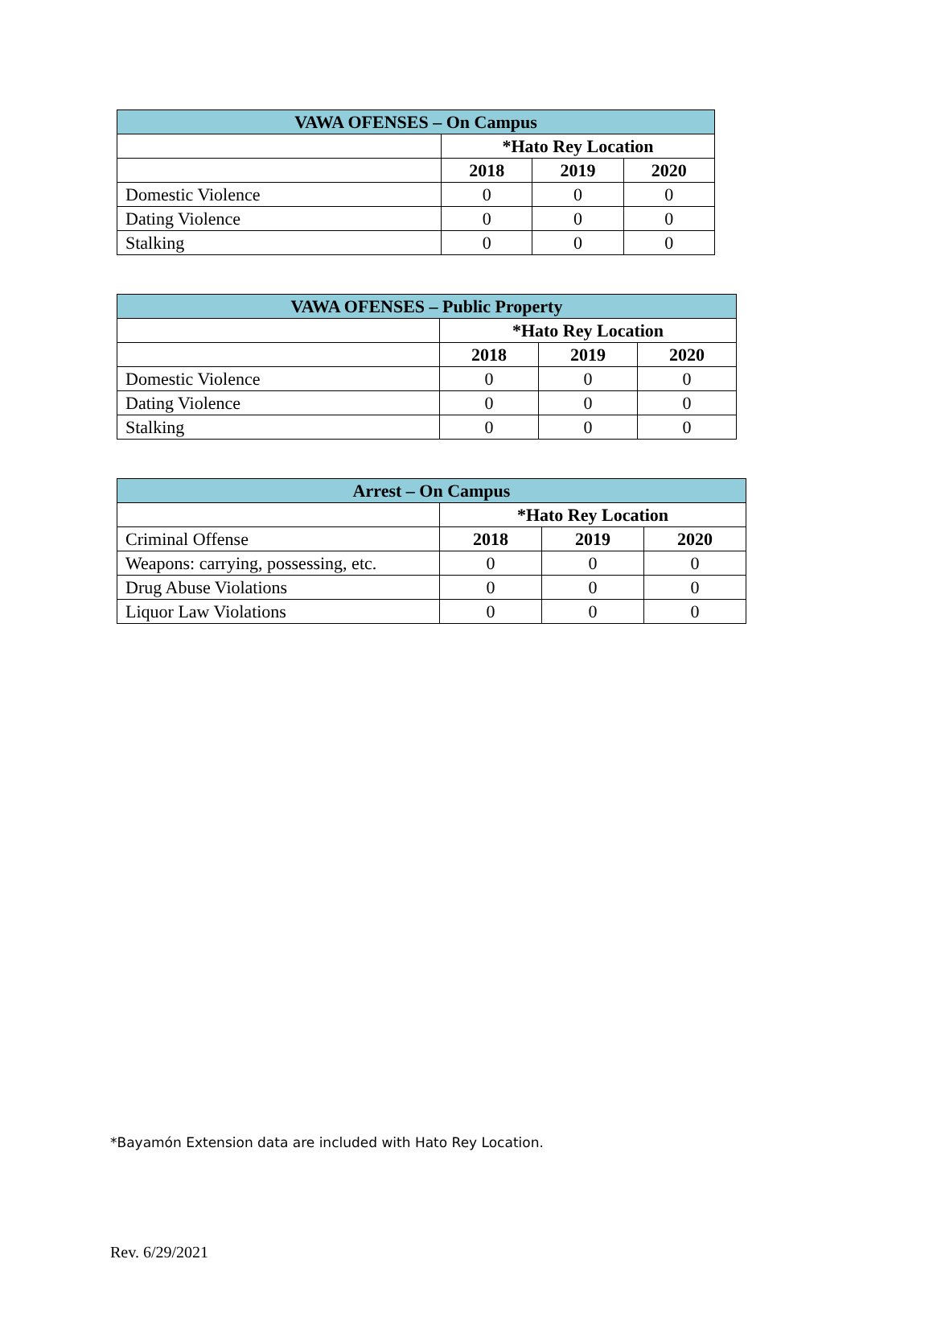| VAWA OFENSES – On Campus | | | |
| --- | --- | --- | --- |
| | *Hato Rey Location | | |
| | 2018 | 2019 | 2020 |
| Domestic Violence | 0 | 0 | 0 |
| Dating Violence | 0 | 0 | 0 |
| Stalking | 0 | 0 | 0 |
| VAWA OFENSES – Public Property | | | |
| --- | --- | --- | --- |
| | *Hato Rey Location | | |
| | 2018 | 2019 | 2020 |
| Domestic Violence | 0 | 0 | 0 |
| Dating Violence | 0 | 0 | 0 |
| Stalking | 0 | 0 | 0 |
| Arrest – On Campus | | | |
| --- | --- | --- | --- |
| | *Hato Rey Location | | |
| Criminal Offense | 2018 | 2019 | 2020 |
| Weapons: carrying, possessing, etc. | 0 | 0 | 0 |
| Drug Abuse Violations | 0 | 0 | 0 |
| Liquor Law Violations | 0 | 0 | 0 |
*Bayamón Extension data are included with Hato Rey Location.
Rev. 6/29/2021